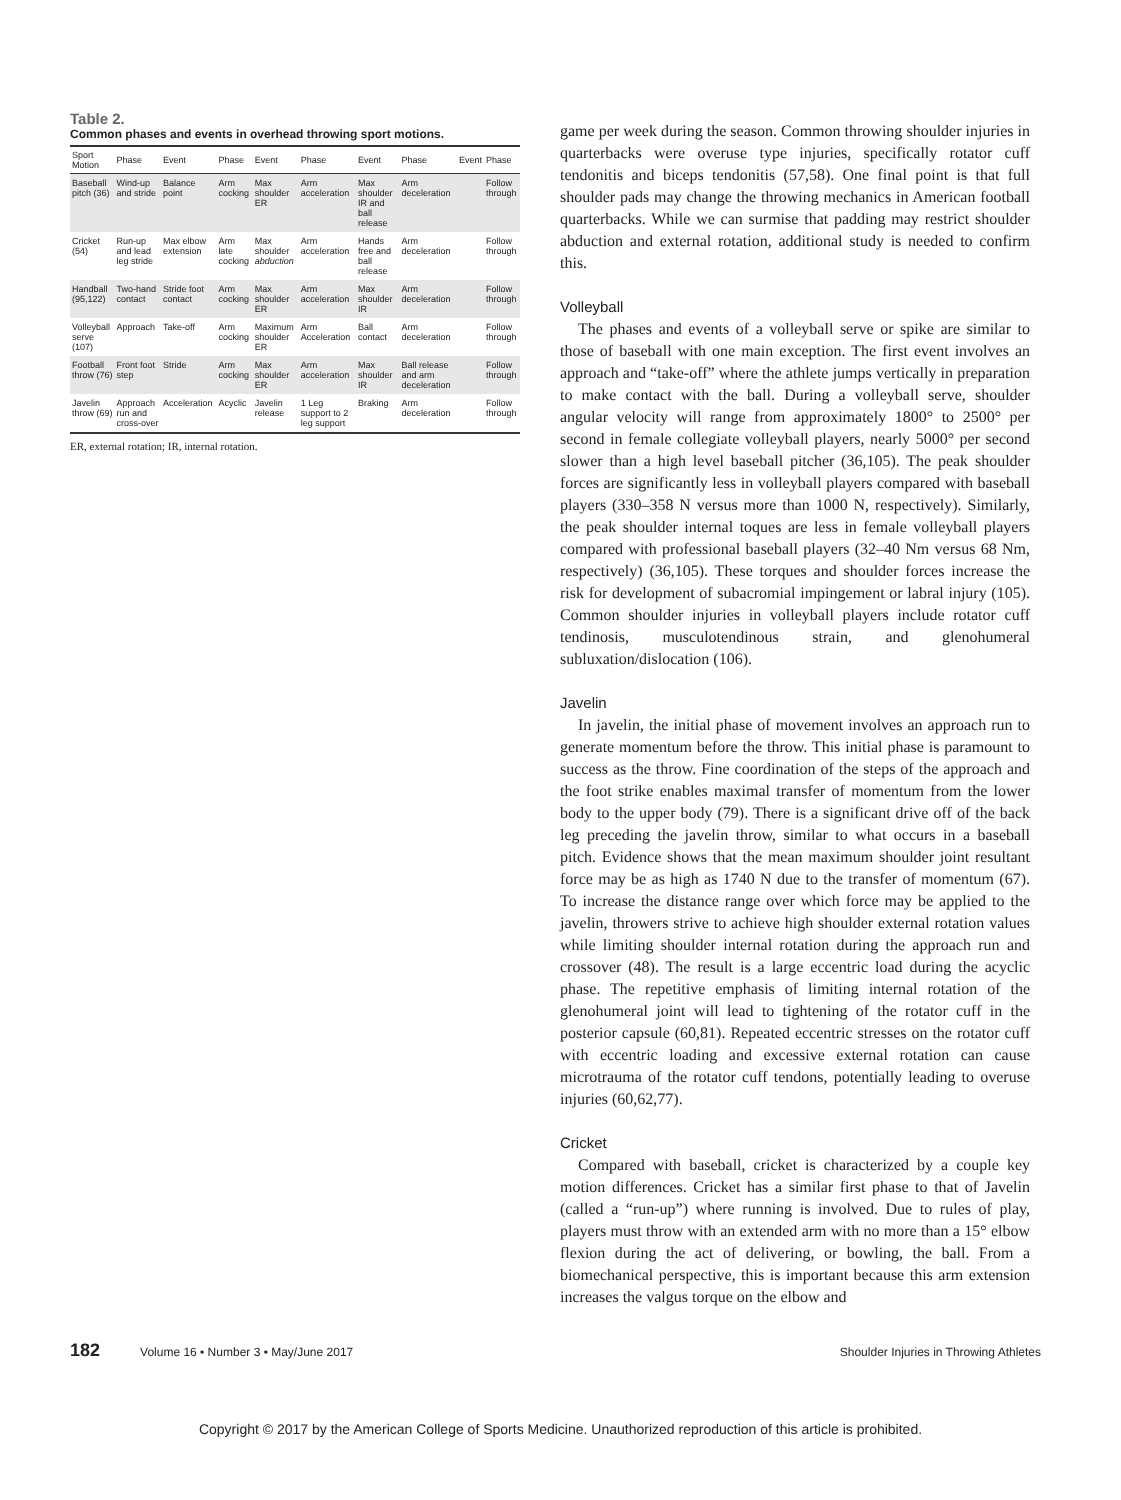Table 2.
Common phases and events in overhead throwing sport motions.
| Sport Motion | Phase | Event | Phase | Event | Phase | Event | Phase | Event | Phase |
| --- | --- | --- | --- | --- | --- | --- | --- | --- | --- |
| Baseball pitch (36) | Wind-up and stride | Balance point | Arm cocking | Max shoulder ER | Arm acceleration | Max shoulder IR and ball release | Arm deceleration | | Follow through |
| Cricket (54) | Run-up and lead leg stride | Max elbow extension | Arm late cocking | Max shoulder abduction | Arm acceleration | Hands free and ball release | Arm deceleration | | Follow through |
| Handball (95,122) | Two-hand contact | Stride foot contact | Arm cocking | Max shoulder ER | Arm acceleration | Max shoulder IR | Arm deceleration | | Follow through |
| Volleyball serve (107) | Approach | Take-off | Arm cocking | Maximum shoulder ER | Arm Acceleration | Ball contact | Arm deceleration | | Follow through |
| Football throw (76) | Front foot step | Stride | Arm cocking | Max shoulder ER | Arm acceleration | Max shoulder IR | Ball release and arm deceleration | | Follow through |
| Javelin throw (69) | Approach run and cross-over | Acceleration | Acyclic | Javelin release | 1 Leg support to 2 leg support | Braking | Arm deceleration | | Follow through |
ER, external rotation; IR, internal rotation.
game per week during the season. Common throwing shoulder injuries in quarterbacks were overuse type injuries, specifically rotator cuff tendonitis and biceps tendonitis (57,58). One final point is that full shoulder pads may change the throwing mechanics in American football quarterbacks. While we can surmise that padding may restrict shoulder abduction and external rotation, additional study is needed to confirm this.
Volleyball
The phases and events of a volleyball serve or spike are similar to those of baseball with one main exception. The first event involves an approach and “take-off” where the athlete jumps vertically in preparation to make contact with the ball. During a volleyball serve, shoulder angular velocity will range from approximately 1800° to 2500° per second in female collegiate volleyball players, nearly 5000° per second slower than a high level baseball pitcher (36,105). The peak shoulder forces are significantly less in volleyball players compared with baseball players (330–358 N versus more than 1000 N, respectively). Similarly, the peak shoulder internal toques are less in female volleyball players compared with professional baseball players (32–40 Nm versus 68 Nm, respectively) (36,105). These torques and shoulder forces increase the risk for development of subacromial impingement or labral injury (105). Common shoulder injuries in volleyball players include rotator cuff tendinosis, musculotendinous strain, and glenohumeral subluxation/dislocation (106).
Javelin
In javelin, the initial phase of movement involves an approach run to generate momentum before the throw. This initial phase is paramount to success as the throw. Fine coordination of the steps of the approach and the foot strike enables maximal transfer of momentum from the lower body to the upper body (79). There is a significant drive off of the back leg preceding the javelin throw, similar to what occurs in a baseball pitch. Evidence shows that the mean maximum shoulder joint resultant force may be as high as 1740 N due to the transfer of momentum (67). To increase the distance range over which force may be applied to the javelin, throwers strive to achieve high shoulder external rotation values while limiting shoulder internal rotation during the approach run and crossover (48). The result is a large eccentric load during the acyclic phase. The repetitive emphasis of limiting internal rotation of the glenohumeral joint will lead to tightening of the rotator cuff in the posterior capsule (60,81). Repeated eccentric stresses on the rotator cuff with eccentric loading and excessive external rotation can cause microtrauma of the rotator cuff tendons, potentially leading to overuse injuries (60,62,77).
Cricket
Compared with baseball, cricket is characterized by a couple key motion differences. Cricket has a similar first phase to that of Javelin (called a “run-up”) where running is involved. Due to rules of play, players must throw with an extended arm with no more than a 15° elbow flexion during the act of delivering, or bowling, the ball. From a biomechanical perspective, this is important because this arm extension increases the valgus torque on the elbow and
182 Volume 16 • Number 3 • May/June 2017
Shoulder Injuries in Throwing Athletes
Copyright © 2017 by the American College of Sports Medicine. Unauthorized reproduction of this article is prohibited.